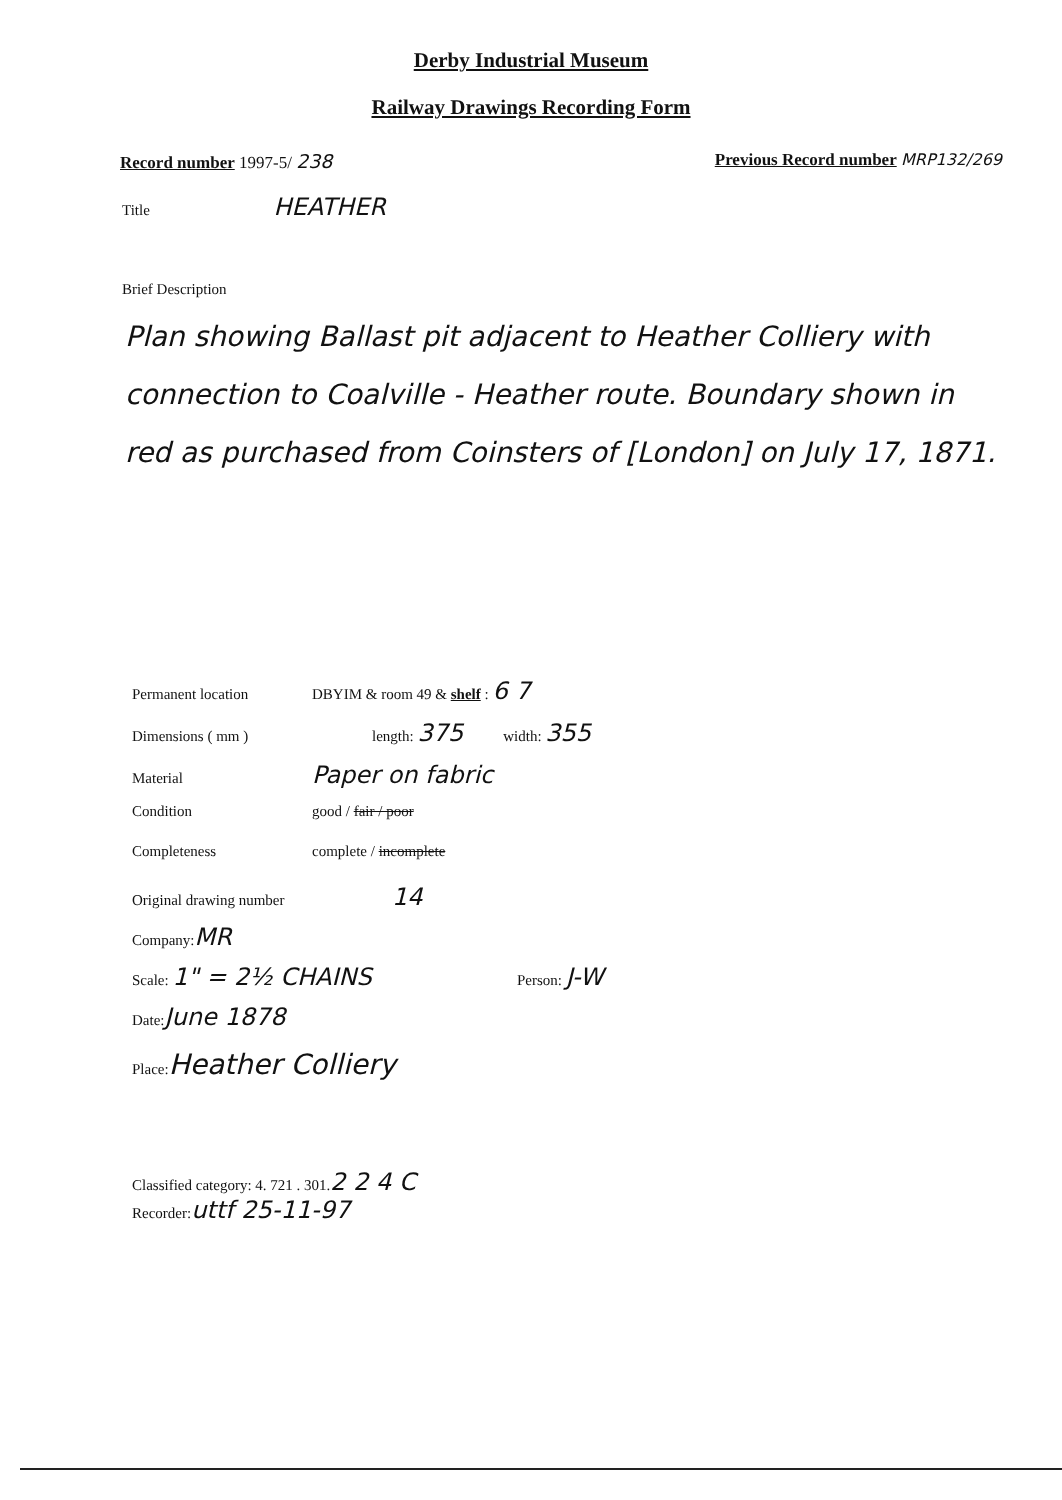Derby Industrial Museum
Railway Drawings Recording Form
Record number 1997-5/ 238 Previous Record number MRP132/269
Title HEATHER
Brief Description
Plan showing Ballast pit adjacent to Heather Colliery with connection to Coalville - Heather route. Boundary shown in red as purchased from Coinsters of [London] on July 17, 1871.
Permanent location DBYIM & room 49 & shelf : 6 7
Dimensions ( mm ) length: 375 width: 355
Material Paper on fabric
Condition good / fair / poor
Completeness complete / incomplete
Original drawing number 14
Company: MR
Scale: 1" = 2½ CHAINS Person: J-W
Date: June 1878
Place: Heather Colliery
Classified category: 4. 721 . 301. 2 2 4 C
Recorder: uttf 25-11-97